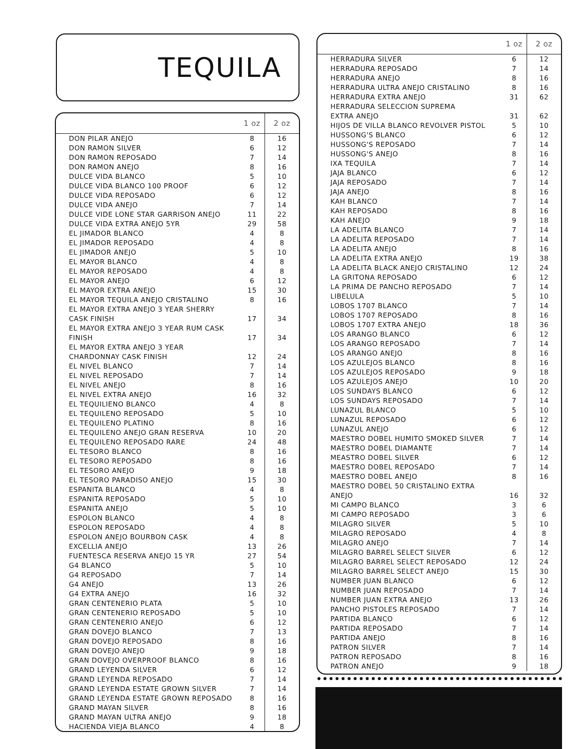TEQUILA
| | 1 oz | 2 oz |
| --- | --- | --- |
| DON PILAR ANEJO | 8 | 16 |
| DON RAMON SILVER | 6 | 12 |
| DON RAMON REPOSADO | 7 | 14 |
| DON RAMON ANEJO | 8 | 16 |
| DULCE VIDA BLANCO | 5 | 10 |
| DULCE VIDA BLANCO 100 PROOF | 6 | 12 |
| DULCE VIDA REPOSADO | 6 | 12 |
| DULCE VIDA ANEJO | 7 | 14 |
| DULCE VIDE LONE STAR GARRISON ANEJO | 11 | 22 |
| DULCE VIDA EXTRA ANEJO 5YR | 29 | 58 |
| EL JIMADOR BLANCO | 4 | 8 |
| EL JIMADOR REPOSADO | 4 | 8 |
| EL JIMADOR ANEJO | 5 | 10 |
| EL MAYOR BLANCO | 4 | 8 |
| EL MAYOR REPOSADO | 4 | 8 |
| EL MAYOR ANEJO | 6 | 12 |
| EL MAYOR EXTRA ANEJO | 15 | 30 |
| EL MAYOR TEQUILA ANEJO CRISTALINO | 8 | 16 |
| EL MAYOR EXTRA ANEJO 3 YEAR SHERRY CASK FINISH | 17 | 34 |
| EL MAYOR EXTRA ANEJO 3 YEAR RUM CASK FINISH | 17 | 34 |
| EL MAYOR EXTRA ANEJO 3 YEAR CHARDONNAY CASK FINISH | 12 | 24 |
| EL NIVEL BLANCO | 7 | 14 |
| EL NIVEL REPOSADO | 7 | 14 |
| EL NIVEL ANEJO | 8 | 16 |
| EL NIVEL EXTRA ANEJO | 16 | 32 |
| EL TEQUILIENO BLANCO | 4 | 8 |
| EL TEQUILENO REPOSADO | 5 | 10 |
| EL TEQUILENO PLATINO | 8 | 16 |
| EL TEQUILENO ANEJO GRAN RESERVA | 10 | 20 |
| EL TEQUILENO REPOSADO RARE | 24 | 48 |
| EL TESORO BLANCO | 8 | 16 |
| EL TESORO REPOSADO | 8 | 16 |
| EL TESORO ANEJO | 9 | 18 |
| EL TESORO PARADISO ANEJO | 15 | 30 |
| ESPANITA BLANCO | 4 | 8 |
| ESPANITA REPOSADO | 5 | 10 |
| ESPANITA ANEJO | 5 | 10 |
| ESPOLON BLANCO | 4 | 8 |
| ESPOLON REPOSADO | 4 | 8 |
| ESPOLON ANEJO BOURBON CASK | 4 | 8 |
| EXCELLIA ANEJO | 13 | 26 |
| FUENTESCA RESERVA ANEJO 15 YR | 27 | 54 |
| G4 BLANCO | 5 | 10 |
| G4 REPOSADO | 7 | 14 |
| G4 ANEJO | 13 | 26 |
| G4 EXTRA ANEJO | 16 | 32 |
| GRAN CENTENERIO PLATA | 5 | 10 |
| GRAN CENTENERIO REPOSADO | 5 | 10 |
| GRAN CENTENERIO ANEJO | 6 | 12 |
| GRAN DOVEJO BLANCO | 7 | 13 |
| GRAN DOVEJO REPOSADO | 8 | 16 |
| GRAN DOVEJO ANEJO | 9 | 18 |
| GRAN DOVEJO OVERPROOF BLANCO | 8 | 16 |
| GRAND LEYENDA SILVER | 6 | 12 |
| GRAND LEYENDA REPOSADO | 7 | 14 |
| GRAND LEYENDA ESTATE GROWN SILVER | 7 | 14 |
| GRAND LEYENDA ESTATE GROWN REPOSADO | 8 | 16 |
| GRAND MAYAN SILVER | 8 | 16 |
| GRAND MAYAN ULTRA ANEJO | 9 | 18 |
| HACIENDA VIEJA BLANCO | 4 | 8 |
| | 1 oz | 2 oz |
| --- | --- | --- |
| HERRADURA SILVER | 6 | 12 |
| HERRADURA REPOSADO | 7 | 14 |
| HERRADURA ANEJO | 8 | 16 |
| HERRADURA ULTRA ANEJO CRISTALINO | 8 | 16 |
| HERRADURA EXTRA ANEJO | 31 | 62 |
| HERRADURA SELECCION SUPREMA EXTRA ANEJO | 31 | 62 |
| HIJOS DE VILLA BLANCO REVOLVER PISTOL | 5 | 10 |
| HUSSONG'S BLANCO | 6 | 12 |
| HUSSONG'S REPOSADO | 7 | 14 |
| HUSSONG'S ANEJO | 8 | 16 |
| IXA TEQUILA | 7 | 14 |
| JAJA BLANCO | 6 | 12 |
| JAJA REPOSADO | 7 | 14 |
| JAJA ANEJO | 8 | 16 |
| KAH BLANCO | 7 | 14 |
| KAH REPOSADO | 8 | 16 |
| KAH ANEJO | 9 | 18 |
| LA ADELITA BLANCO | 7 | 14 |
| LA ADELITA REPOSADO | 7 | 14 |
| LA ADELITA ANEJO | 8 | 16 |
| LA ADELITA EXTRA ANEJO | 19 | 38 |
| LA ADELITA BLACK ANEJO CRISTALINO | 12 | 24 |
| LA GRITONA REPOSADO | 6 | 12 |
| LA PRIMA DE PANCHO REPOSADO | 7 | 14 |
| LIBELULA | 5 | 10 |
| LOBOS 1707 BLANCO | 7 | 14 |
| LOBOS 1707 REPOSADO | 8 | 16 |
| LOBOS 1707 EXTRA ANEJO | 18 | 36 |
| LOS ARANGO BLANCO | 6 | 12 |
| LOS ARANGO REPOSADO | 7 | 14 |
| LOS ARANGO ANEJO | 8 | 16 |
| LOS AZULEJOS BLANCO | 8 | 16 |
| LOS AZULEJOS REPOSADO | 9 | 18 |
| LOS AZULEJOS ANEJO | 10 | 20 |
| LOS SUNDAYS BLANCO | 6 | 12 |
| LOS SUNDAYS REPOSADO | 7 | 14 |
| LUNAZUL BLANCO | 5 | 10 |
| LUNAZUL REPOSADO | 6 | 12 |
| LUNAZUL ANEJO | 6 | 12 |
| MAESTRO DOBEL HUMITO SMOKED SILVER | 7 | 14 |
| MAESTRO DOBEL DIAMANTE | 7 | 14 |
| MEASTRO DOBEL SILVER | 6 | 12 |
| MAESTRO DOBEL REPOSADO | 7 | 14 |
| MAESTRO DOBEL ANEJO | 8 | 16 |
| MAESTRO DOBEL 50 CRISTALINO EXTRA ANEJO | 16 | 32 |
| MI CAMPO BLANCO | 3 | 6 |
| MI CAMPO REPOSADO | 3 | 6 |
| MILAGRO SILVER | 5 | 10 |
| MILAGRO REPOSADO | 4 | 8 |
| MILAGRO ANEJO | 7 | 14 |
| MILAGRO BARREL SELECT SILVER | 6 | 12 |
| MILAGRO BARREL SELECT REPOSADO | 12 | 24 |
| MILAGRO BARREL SELECT ANEJO | 15 | 30 |
| NUMBER JUAN BLANCO | 6 | 12 |
| NUMBER JUAN REPOSADO | 7 | 14 |
| NUMBER JUAN EXTRA ANEJO | 13 | 26 |
| PANCHO PISTOLES REPOSADO | 7 | 14 |
| PARTIDA BLANCO | 6 | 12 |
| PARTIDA REPOSADO | 7 | 14 |
| PARTIDA ANEJO | 8 | 16 |
| PATRON SILVER | 7 | 14 |
| PATRON REPOSADO | 8 | 16 |
| PATRON ANEJO | 9 | 18 |